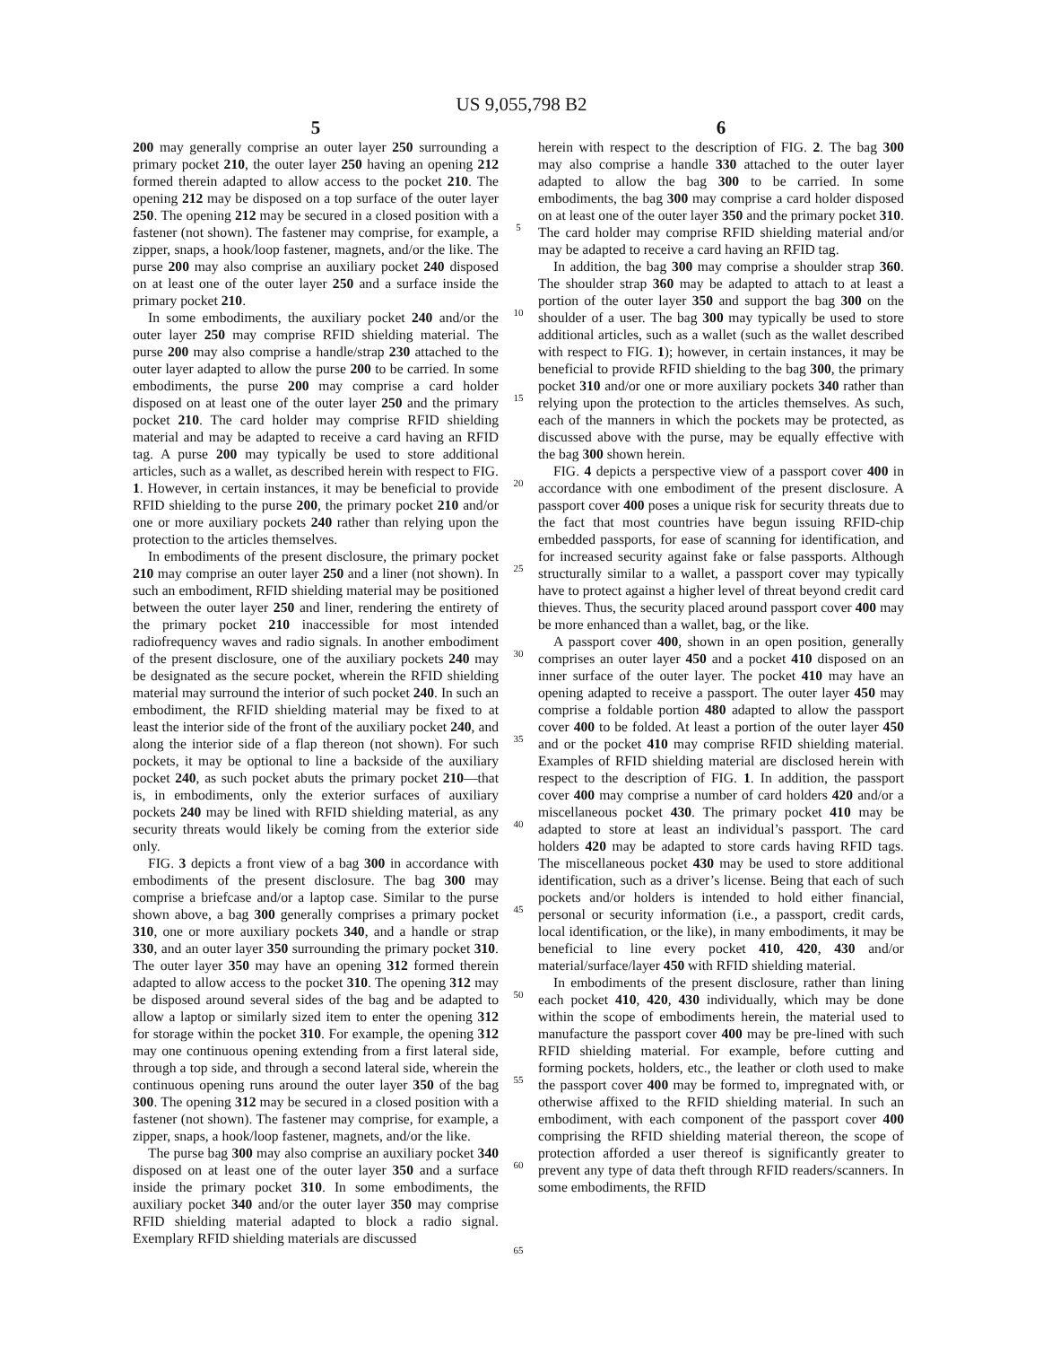US 9,055,798 B2
5
200 may generally comprise an outer layer 250 surrounding a primary pocket 210, the outer layer 250 having an opening 212 formed therein adapted to allow access to the pocket 210. The opening 212 may be disposed on a top surface of the outer layer 250. The opening 212 may be secured in a closed position with a fastener (not shown). The fastener may comprise, for example, a zipper, snaps, a hook/loop fastener, magnets, and/or the like. The purse 200 may also comprise an auxiliary pocket 240 disposed on at least one of the outer layer 250 and a surface inside the primary pocket 210.
In some embodiments, the auxiliary pocket 240 and/or the outer layer 250 may comprise RFID shielding material. The purse 200 may also comprise a handle/strap 230 attached to the outer layer adapted to allow the purse 200 to be carried. In some embodiments, the purse 200 may comprise a card holder disposed on at least one of the outer layer 250 and the primary pocket 210. The card holder may comprise RFID shielding material and may be adapted to receive a card having an RFID tag. A purse 200 may typically be used to store additional articles, such as a wallet, as described herein with respect to FIG. 1. However, in certain instances, it may be beneficial to provide RFID shielding to the purse 200, the primary pocket 210 and/or one or more auxiliary pockets 240 rather than relying upon the protection to the articles themselves.
In embodiments of the present disclosure, the primary pocket 210 may comprise an outer layer 250 and a liner (not shown). In such an embodiment, RFID shielding material may be positioned between the outer layer 250 and liner, rendering the entirety of the primary pocket 210 inaccessible for most intended radiofrequency waves and radio signals. In another embodiment of the present disclosure, one of the auxiliary pockets 240 may be designated as the secure pocket, wherein the RFID shielding material may surround the interior of such pocket 240. In such an embodiment, the RFID shielding material may be fixed to at least the interior side of the front of the auxiliary pocket 240, and along the interior side of a flap thereon (not shown). For such pockets, it may be optional to line a backside of the auxiliary pocket 240, as such pocket abuts the primary pocket 210—that is, in embodiments, only the exterior surfaces of auxiliary pockets 240 may be lined with RFID shielding material, as any security threats would likely be coming from the exterior side only.
FIG. 3 depicts a front view of a bag 300 in accordance with embodiments of the present disclosure. The bag 300 may comprise a briefcase and/or a laptop case. Similar to the purse shown above, a bag 300 generally comprises a primary pocket 310, one or more auxiliary pockets 340, and a handle or strap 330, and an outer layer 350 surrounding the primary pocket 310. The outer layer 350 may have an opening 312 formed therein adapted to allow access to the pocket 310. The opening 312 may be disposed around several sides of the bag and be adapted to allow a laptop or similarly sized item to enter the opening 312 for storage within the pocket 310. For example, the opening 312 may one continuous opening extending from a first lateral side, through a top side, and through a second lateral side, wherein the continuous opening runs around the outer layer 350 of the bag 300. The opening 312 may be secured in a closed position with a fastener (not shown). The fastener may comprise, for example, a zipper, snaps, a hook/loop fastener, magnets, and/or the like.
The purse bag 300 may also comprise an auxiliary pocket 340 disposed on at least one of the outer layer 350 and a surface inside the primary pocket 310. In some embodiments, the auxiliary pocket 340 and/or the outer layer 350 may comprise RFID shielding material adapted to block a radio signal. Exemplary RFID shielding materials are discussed
5
10
15
20
25
30
35
40
45
50
55
60
65
6
herein with respect to the description of FIG. 2. The bag 300 may also comprise a handle 330 attached to the outer layer adapted to allow the bag 300 to be carried. In some embodiments, the bag 300 may comprise a card holder disposed on at least one of the outer layer 350 and the primary pocket 310. The card holder may comprise RFID shielding material and/or may be adapted to receive a card having an RFID tag.
In addition, the bag 300 may comprise a shoulder strap 360. The shoulder strap 360 may be adapted to attach to at least a portion of the outer layer 350 and support the bag 300 on the shoulder of a user. The bag 300 may typically be used to store additional articles, such as a wallet (such as the wallet described with respect to FIG. 1); however, in certain instances, it may be beneficial to provide RFID shielding to the bag 300, the primary pocket 310 and/or one or more auxiliary pockets 340 rather than relying upon the protection to the articles themselves. As such, each of the manners in which the pockets may be protected, as discussed above with the purse, may be equally effective with the bag 300 shown herein.
FIG. 4 depicts a perspective view of a passport cover 400 in accordance with one embodiment of the present disclosure. A passport cover 400 poses a unique risk for security threats due to the fact that most countries have begun issuing RFID-chip embedded passports, for ease of scanning for identification, and for increased security against fake or false passports. Although structurally similar to a wallet, a passport cover may typically have to protect against a higher level of threat beyond credit card thieves. Thus, the security placed around passport cover 400 may be more enhanced than a wallet, bag, or the like.
A passport cover 400, shown in an open position, generally comprises an outer layer 450 and a pocket 410 disposed on an inner surface of the outer layer. The pocket 410 may have an opening adapted to receive a passport. The outer layer 450 may comprise a foldable portion 480 adapted to allow the passport cover 400 to be folded. At least a portion of the outer layer 450 and or the pocket 410 may comprise RFID shielding material. Examples of RFID shielding material are disclosed herein with respect to the description of FIG. 1. In addition, the passport cover 400 may comprise a number of card holders 420 and/or a miscellaneous pocket 430. The primary pocket 410 may be adapted to store at least an individual’s passport. The card holders 420 may be adapted to store cards having RFID tags. The miscellaneous pocket 430 may be used to store additional identification, such as a driver’s license. Being that each of such pockets and/or holders is intended to hold either financial, personal or security information (i.e., a passport, credit cards, local identification, or the like), in many embodiments, it may be beneficial to line every pocket 410, 420, 430 and/or material/surface/layer 450 with RFID shielding material.
In embodiments of the present disclosure, rather than lining each pocket 410, 420, 430 individually, which may be done within the scope of embodiments herein, the material used to manufacture the passport cover 400 may be pre-lined with such RFID shielding material. For example, before cutting and forming pockets, holders, etc., the leather or cloth used to make the passport cover 400 may be formed to, impregnated with, or otherwise affixed to the RFID shielding material. In such an embodiment, with each component of the passport cover 400 comprising the RFID shielding material thereon, the scope of protection afforded a user thereof is significantly greater to prevent any type of data theft through RFID readers/scanners. In some embodiments, the RFID